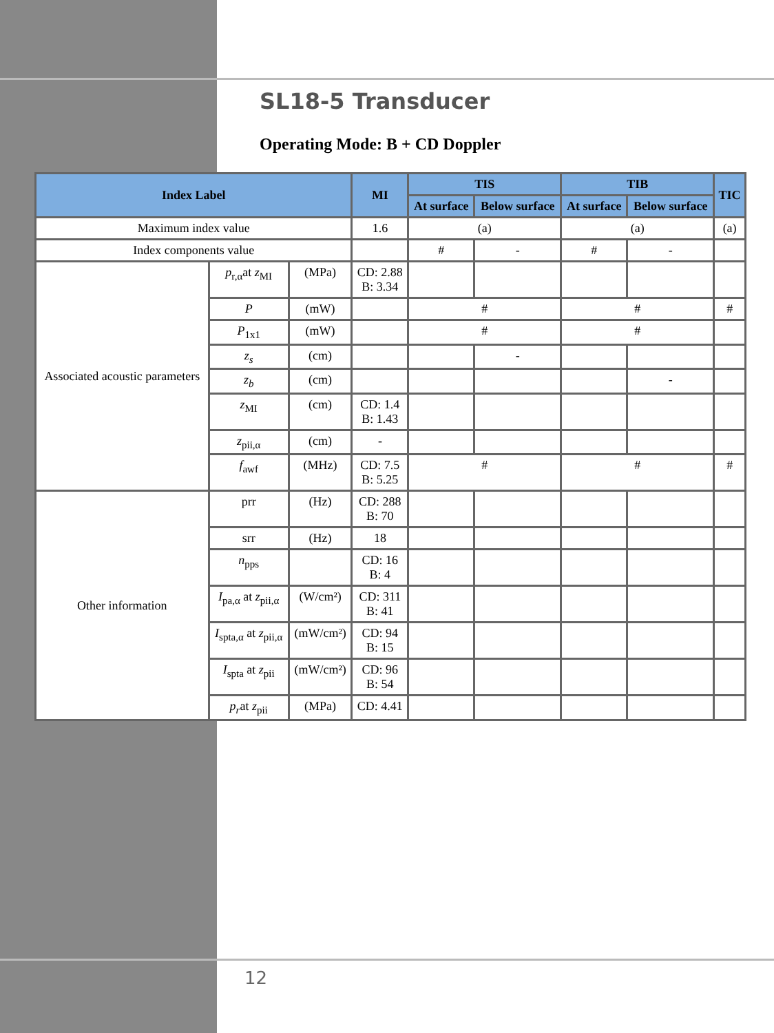SL18-5 Transducer
Operating Mode: B + CD Doppler
| Index Label | | | MI | TIS | | TIB | | TIC |
| --- | --- | --- | --- | --- | --- | --- | --- | --- |
| | | | | At surface | Below surface | At surface | Below surface | |
| Maximum index value | | | 1.6 | (a) | | (a) | | (a) |
| Index components value | | | | # | - | # | - | |
| Associated acoustic parameters | p<sub>r,α</sub>at z<sub>MI</sub> | (MPa) | CD: 2.88 B: 3.34 | | | | | |
| | P | (mW) | | # | | # | | # |
| | P<sub>1x1</sub> | (mW) | | # | | # | | |
| | z<sub>s</sub> | (cm) | | | - | | | |
| | z<sub>b</sub> | (cm) | | | | | - | |
| | z<sub>MI</sub> | (cm) | CD: 1.4 B: 1.43 | | | | | |
| | z<sub>pii,α</sub> | (cm) | - | | | | | |
| | f<sub>awf</sub> | (MHz) | CD: 7.5 B: 5.25 | # | | # | | # |
| Other information | prr | (Hz) | CD: 288 B: 70 | | | | | |
| | srr | (Hz) | 18 | | | | | |
| | n<sub>pps</sub> | | CD: 16 B: 4 | | | | | |
| | I<sub>pa,α</sub> at z<sub>pii,α</sub> | (W/cm²) | CD: 311 B: 41 | | | | | |
| | I<sub>spta,α</sub> at z<sub>pii,α</sub> | (mW/cm²) | CD: 94 B: 15 | | | | | |
| | I<sub>spta</sub> at z<sub>pii</sub> | (mW/cm²) | CD: 96 B: 54 | | | | | |
| | p<sub>r</sub> at z<sub>pii</sub> | (MPa) | CD: 4.41 | | | | | |
12